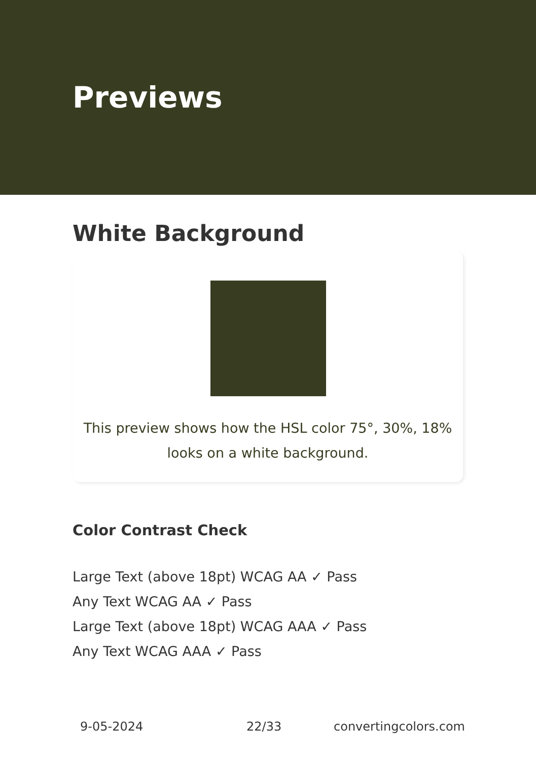Previews
White Background
This preview shows how the HSL color 75°, 30%, 18%
looks on a white background.
Color Contrast Check
Large Text (above 18pt) WCAG AA ✓ Pass
Any Text WCAG AA ✓ Pass
Large Text (above 18pt) WCAG AAA ✓ Pass
Any Text WCAG AAA ✓ Pass
9-05-2024 22/33 convertingcolors.com